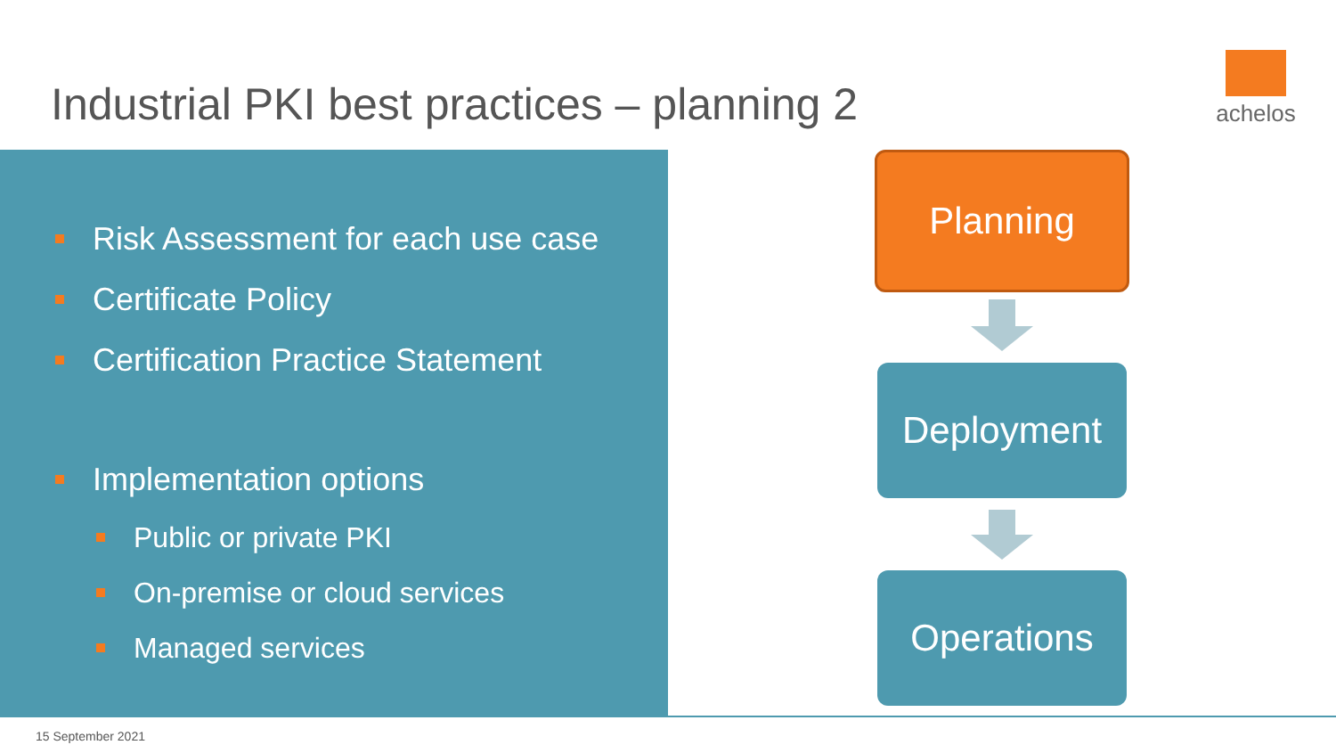Industrial PKI best practices – planning 2
achelos
Risk Assessment for each use case
Certificate Policy
Certification Practice Statement
Implementation options
Public or private PKI
On-premise or cloud services
Managed services
Planning
Deployment
Operations
15 September 2021